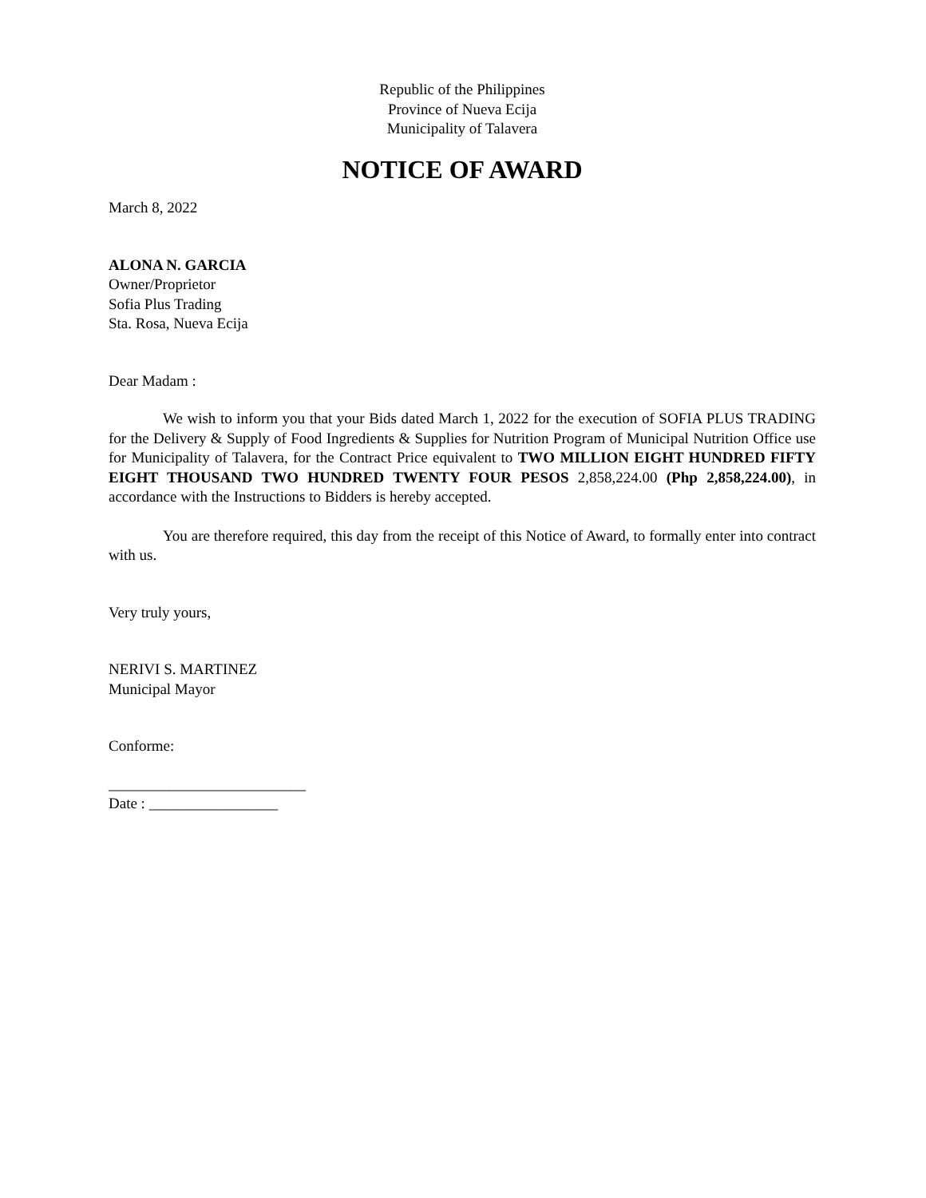Republic of the Philippines
Province of Nueva Ecija
Municipality of Talavera
NOTICE OF AWARD
March 8, 2022
ALONA N. GARCIA
Owner/Proprietor
Sofia Plus Trading
Sta. Rosa, Nueva Ecija
Dear Madam :
We wish to inform you that your Bids dated March 1, 2022 for the execution of SOFIA PLUS TRADING for the Delivery & Supply of Food Ingredients & Supplies for Nutrition Program of Municipal Nutrition Office use for Municipality of Talavera, for the Contract Price equivalent to TWO MILLION EIGHT HUNDRED FIFTY EIGHT THOUSAND TWO HUNDRED TWENTY FOUR PESOS 2,858,224.00 (Php 2,858,224.00), in accordance with the Instructions to Bidders is hereby accepted.
You are therefore required, this day from the receipt of this Notice of Award, to formally enter into contract with us.
Very truly yours,
NERIVI S. MARTINEZ
Municipal Mayor
Conforme:
__________________________
Date : _________________